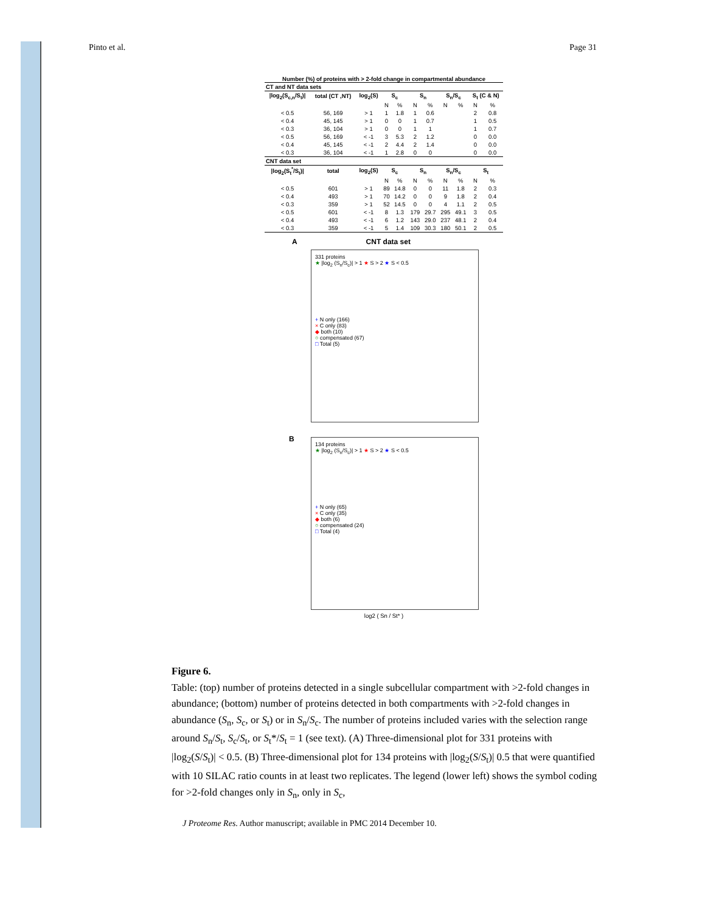Pinto et al. Page 31
Number (%) of proteins with > 2-fold change in compartmental abundance
| CT and NT data sets | | | | | | | | | | |
| --- | --- | --- | --- | --- | --- | --- | --- | --- | --- | --- |
| /log<sub>2</sub>(S<sub>c,n</sub>/S<sub>t</sub>)/ | total (CT ,NT) | log<sub>2</sub>(S) | S<sub>c</sub> | | S<sub>n</sub> | | S<sub>n</sub>/S<sub>c</sub> | | S<sub>t</sub> (C & N) | |
| | | | N | % | N | % | N | % | N | % |
| < 0.5 | 56, 169 | > 1 | 1 | 1.8 | 1 | 0.6 | | | 2 | 0.8 |
| < 0.4 | 45, 145 | > 1 | 0 | 0 | 1 | 0.7 | | | 1 | 0.5 |
| < 0.3 | 36, 104 | > 1 | 0 | 0 | 1 | 1 | | | 1 | 0.7 |
| < 0.5 | 56, 169 | < -1 | 3 | 5.3 | 2 | 1.2 | | | 0 | 0.0 |
| < 0.4 | 45, 145 | < -1 | 2 | 4.4 | 2 | 1.4 | | | 0 | 0.0 |
| < 0.3 | 36, 104 | < -1 | 1 | 2.8 | 0 | 0 | | | 0 | 0.0 |
| CNT data set | | | | | | | | | | |
| /log<sub>2</sub>(S<sub>t</sub><sup>*</sup>/S<sub>t</sub>)/ | total | log<sub>2</sub>(S) | S<sub>c</sub> | | S<sub>n</sub> | | S<sub>n</sub>/S<sub>c</sub> | | S<sub>t</sub> | |
| | | | N | % | N | % | N | % | N | % |
| < 0.5 | 601 | > 1 | 89 | 14.8 | 0 | 0 | 11 | 1.8 | 2 | 0.3 |
| < 0.4 | 493 | > 1 | 70 | 14.2 | 0 | 0 | 9 | 1.8 | 2 | 0.4 |
| < 0.3 | 359 | > 1 | 52 | 14.5 | 0 | 0 | 4 | 1.1 | 2 | 0.5 |
| < 0.5 | 601 | < -1 | 8 | 1.3 | 179 | 29.7 | 295 | 49.1 | 3 | 0.5 |
| < 0.4 | 493 | < -1 | 6 | 1.2 | 143 | 29.0 | 237 | 48.1 | 2 | 0.4 |
| < 0.3 | 359 | < -1 | 5 | 1.4 | 109 | 30.3 | 180 | 50.1 | 2 | 0.5 |
A CNT data set
331 proteins
★ |log<sub>2</sub> (S<sub>n</sub>/S<sub>c</sub>)| > 1 ★ S > 2 ★ S < 0.5
+ N only (166)
× C only (83)
◆ both (10)
○ compensated (67)
□ Total (5)
B
134 proteins
★ |log<sub>2</sub> (S<sub>n</sub>/S<sub>c</sub>)| > 1 ★ S > 2 ★ S < 0.5
+ N only (65)
× C only (35)
◆ both (6)
○ compensated (24)
□ Total (4)
log2 ( Sn / St* )
Figure 6.
Table: (top) number of proteins detected in a single subcellular compartment with >2-fold changes in abundance; (bottom) number of proteins detected in both compartments with >2-fold changes in abundance (S<sub>n</sub>, S<sub>c</sub>, or S<sub>t</sub>) or in S<sub>n</sub>/S<sub>c</sub>. The number of proteins included varies with the selection range around S<sub>n</sub>/S<sub>t</sub>, S<sub>c</sub>/S<sub>t</sub>, or S<sub>t</sub>*/S<sub>t</sub> = 1 (see text). (A) Three-dimensional plot for 331 proteins with |log<sub>2</sub>(S/S<sub>t</sub>)| < 0.5. (B) Three-dimensional plot for 134 proteins with |log<sub>2</sub>(S/S<sub>t</sub>)| 0.5 that were quantified with 10 SILAC ratio counts in at least two replicates. The legend (lower left) shows the symbol coding for >2-fold changes only in S<sub>n</sub>, only in S<sub>c</sub>,
J Proteome Res. Author manuscript; available in PMC 2014 December 10.